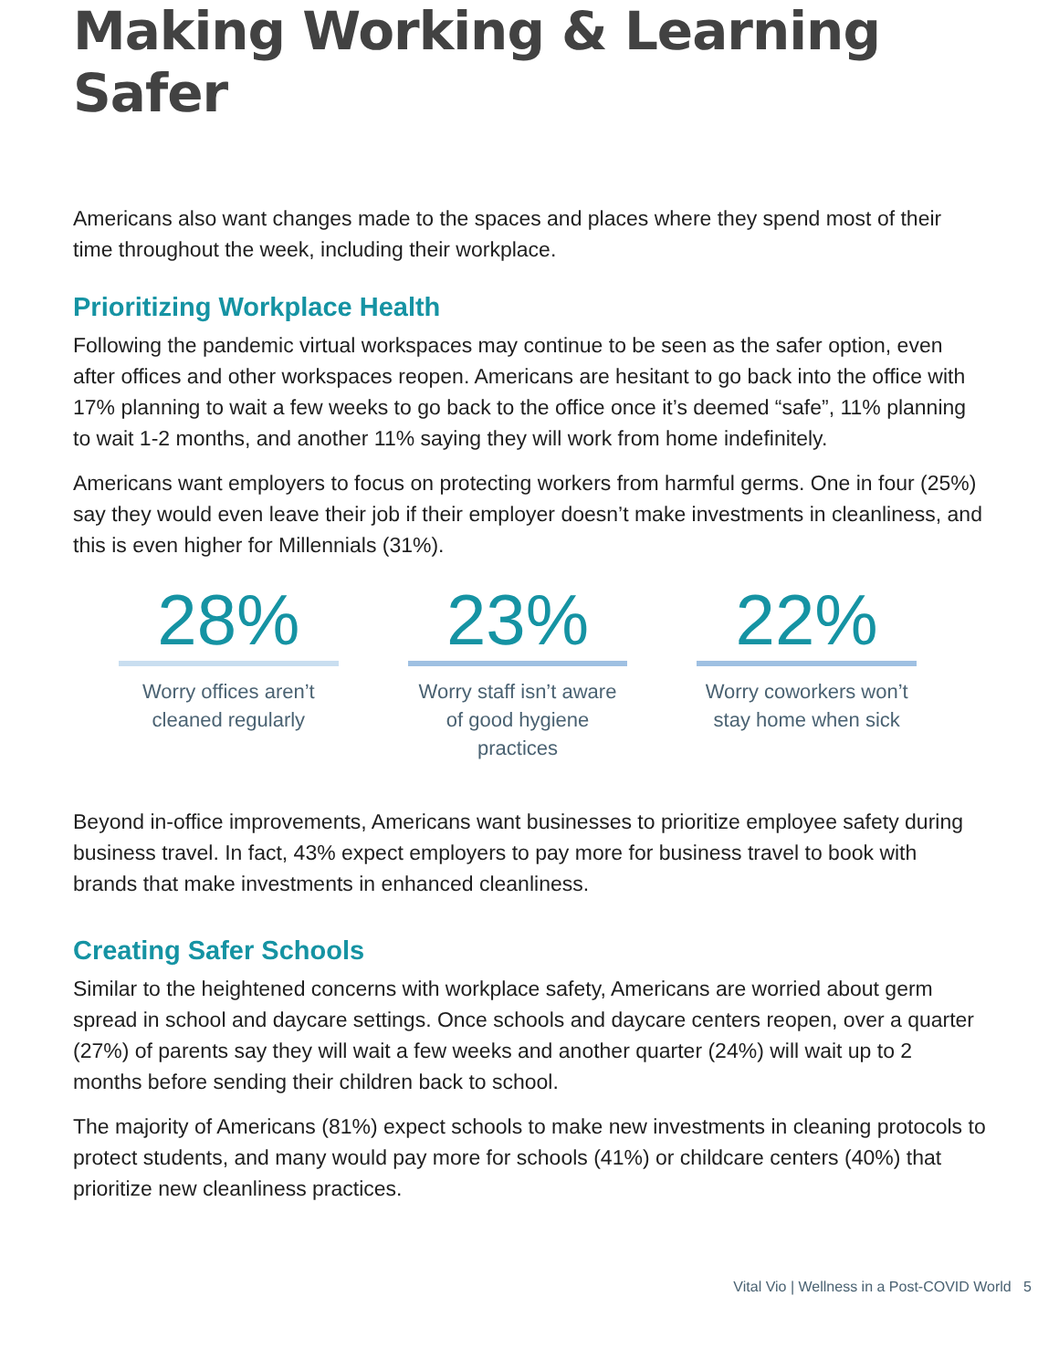Making Working & Learning Safer
Americans also want changes made to the spaces and places where they spend most of their time throughout the week, including their workplace.
Prioritizing Workplace Health
Following the pandemic virtual workspaces may continue to be seen as the safer option, even after offices and other workspaces reopen. Americans are hesitant to go back into the office with 17% planning to wait a few weeks to go back to the office once it’s deemed “safe”, 11% planning to wait 1-2 months, and another 11% saying they will work from home indefinitely.
Americans want employers to focus on protecting workers from harmful germs. One in four (25%) say they would even leave their job if their employer doesn’t make investments in cleanliness, and this is even higher for Millennials (31%).
28%
Worry offices aren’t cleaned regularly
23%
Worry staff isn’t aware of good hygiene practices
22%
Worry coworkers won’t stay home when sick
Beyond in-office improvements, Americans want businesses to prioritize employee safety during business travel. In fact, 43% expect employers to pay more for business travel to book with brands that make investments in enhanced cleanliness.
Creating Safer Schools
Similar to the heightened concerns with workplace safety, Americans are worried about germ spread in school and daycare settings. Once schools and daycare centers reopen, over a quarter (27%) of parents say they will wait a few weeks and another quarter (24%) will wait up to 2 months before sending their children back to school.
The majority of Americans (81%) expect schools to make new investments in cleaning protocols to protect students, and many would pay more for schools (41%) or childcare centers (40%) that prioritize new cleanliness practices.
Vital Vio | Wellness in a Post-COVID World 5